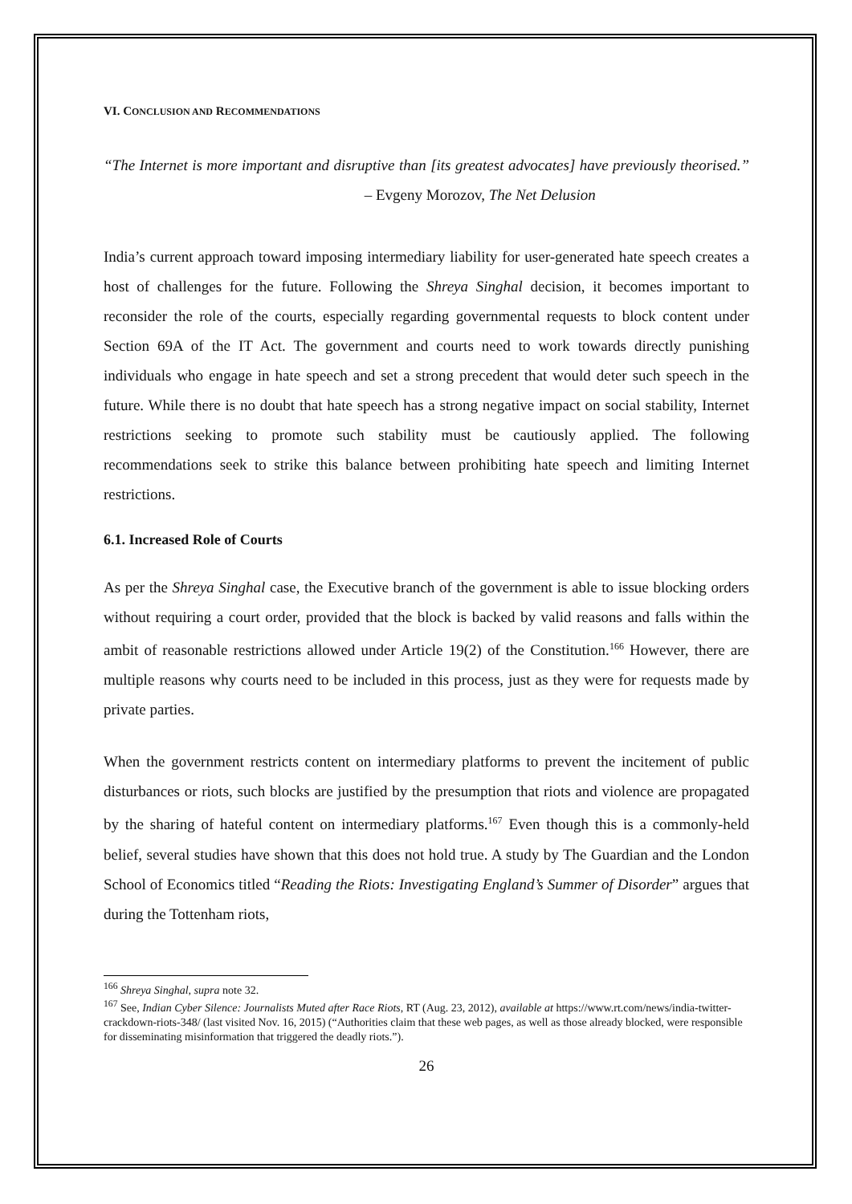VI. CONCLUSION AND RECOMMENDATIONS
“The Internet is more important and disruptive than [its greatest advocates] have previously theorised.” – Evgeny Morozov, The Net Delusion
India’s current approach toward imposing intermediary liability for user-generated hate speech creates a host of challenges for the future. Following the Shreya Singhal decision, it becomes important to reconsider the role of the courts, especially regarding governmental requests to block content under Section 69A of the IT Act. The government and courts need to work towards directly punishing individuals who engage in hate speech and set a strong precedent that would deter such speech in the future. While there is no doubt that hate speech has a strong negative impact on social stability, Internet restrictions seeking to promote such stability must be cautiously applied. The following recommendations seek to strike this balance between prohibiting hate speech and limiting Internet restrictions.
6.1. Increased Role of Courts
As per the Shreya Singhal case, the Executive branch of the government is able to issue blocking orders without requiring a court order, provided that the block is backed by valid reasons and falls within the ambit of reasonable restrictions allowed under Article 19(2) of the Constitution.<sup>166</sup> However, there are multiple reasons why courts need to be included in this process, just as they were for requests made by private parties.
When the government restricts content on intermediary platforms to prevent the incitement of public disturbances or riots, such blocks are justified by the presumption that riots and violence are propagated by the sharing of hateful content on intermediary platforms.<sup>167</sup> Even though this is a commonly-held belief, several studies have shown that this does not hold true. A study by The Guardian and the London School of Economics titled “Reading the Riots: Investigating England’s Summer of Disorder” argues that during the Tottenham riots,
<sup>166</sup> Shreya Singhal, supra note 32.
<sup>167</sup> See, Indian Cyber Silence: Journalists Muted after Race Riots, RT (Aug. 23, 2012), available at https://www.rt.com/news/india-twitter-crackdown-riots-348/ (last visited Nov. 16, 2015) (“Authorities claim that these web pages, as well as those already blocked, were responsible for disseminating misinformation that triggered the deadly riots.”).
26